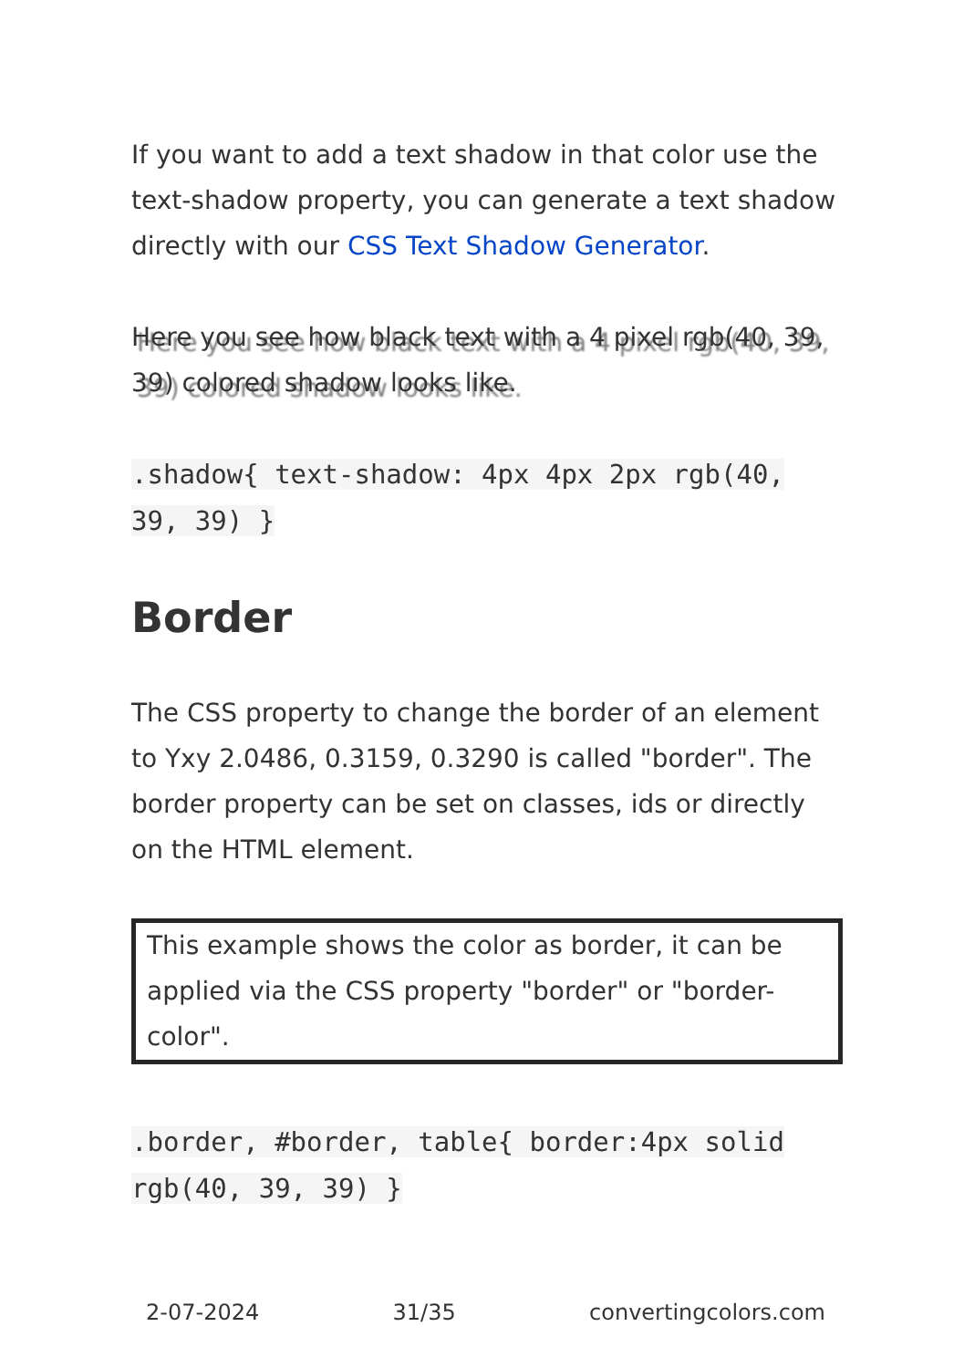If you want to add a text shadow in that color use the text-shadow property, you can generate a text shadow directly with our CSS Text Shadow Generator.
Here you see how black text with a 4 pixel rgb(40, 39, 39) colored shadow looks like.
.shadow{ text-shadow: 4px 4px 2px rgb(40, 39, 39) }
Border
The CSS property to change the border of an element to Yxy 2.0486, 0.3159, 0.3290 is called "border". The border property can be set on classes, ids or directly on the HTML element.
This example shows the color as border, it can be applied via the CSS property "border" or "border-color".
.border, #border, table{ border:4px solid rgb(40, 39, 39) }
2-07-2024 31/35 convertingcolors.com